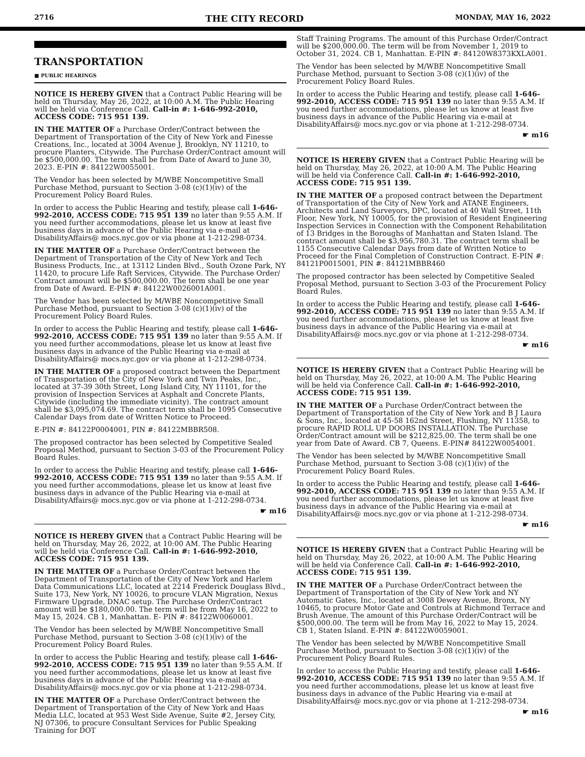2716 THE CITY RECORD MONDAY, MAY 16, 2022
TRANSPORTATION
■ PUBLIC HEARINGS
NOTICE IS HEREBY GIVEN that a Contract Public Hearing will be held on Thursday, May 26, 2022, at 10:00 A.M. The Public Hearing will be held via Conference Call. Call-in #: 1-646-992-2010, ACCESS CODE: 715 951 139.
IN THE MATTER OF a Purchase Order/Contract between the Department of Transportation of the City of New York and Finesse Creations, Inc., located at 3004 Avenue J, Brooklyn, NY 11210, to procure Planters, Citywide. The Purchase Order/Contract amount will be $500,000.00. The term shall be from Date of Award to June 30, 2023. E-PIN #: 84122W0055001.
The Vendor has been selected by M/WBE Noncompetitive Small Purchase Method, pursuant to Section 3-08 (c)(1)(iv) of the Procurement Policy Board Rules.
In order to access the Public Hearing and testify, please call 1-646-992-2010, ACCESS CODE: 715 951 139 no later than 9:55 A.M. If you need further accommodations, please let us know at least five business days in advance of the Public Hearing via e-mail at DisabilityAffairs@ mocs.nyc.gov or via phone at 1-212-298-0734.
IN THE MATTER OF a Purchase Order/Contract between the Department of Transportation of the City of New York and Tech Business Products, Inc., at 13112 Linden Blvd., South Ozone Park, NY 11420, to procure Life Raft Services, Citywide. The Purchase Order/ Contract amount will be $500,000.00. The term shall be one year from Date of Award. E-PIN #: 84122W0026001A001.
The Vendor has been selected by M/WBE Noncompetitive Small Purchase Method, pursuant to Section 3-08 (c)(1)(iv) of the Procurement Policy Board Rules.
In order to access the Public Hearing and testify, please call 1-646-992-2010, ACCESS CODE: 715 951 139 no later than 9:55 A.M. If you need further accommodations, please let us know at least five business days in advance of the Public Hearing via e-mail at DisabilityAffairs@ mocs.nyc.gov or via phone at 1-212-298-0734.
IN THE MATTER OF a proposed contract between the Department of Transportation of the City of New York and Twin Peaks, Inc., located at 37-39 30th Street, Long Island City, NY 11101, for the provision of Inspection Services at Asphalt and Concrete Plants, Citywide (including the immediate vicinity). The contract amount shall be $3,095,074.69. The contract term shall be 1095 Consecutive Calendar Days from date of Written Notice to Proceed.
E-PIN #: 84122P0004001, PIN #: 84122MBBR508.
The proposed contractor has been selected by Competitive Sealed Proposal Method, pursuant to Section 3-03 of the Procurement Policy Board Rules.
In order to access the Public Hearing and testify, please call 1-646-992-2010, ACCESS CODE: 715 951 139 no later than 9:55 A.M. If you need further accommodations, please let us know at least five business days in advance of the Public Hearing via e-mail at DisabilityAffairs@ mocs.nyc.gov or via phone at 1-212-298-0734.
☛ m16
NOTICE IS HEREBY GIVEN that a Contract Public Hearing will be held on Thursday, May 26, 2022, at 10:00 AM. The Public Hearing will be held via Conference Call. Call-in #: 1-646-992-2010, ACCESS CODE: 715 951 139.
IN THE MATTER OF a Purchase Order/Contract between the Department of Transportation of the City of New York and Harlem Data Communications LLC, located at 2214 Frederick Douglass Blvd., Suite 173, New York, NY 10026, to procure VLAN Migration, Nexus Firmware Upgrade, DNAC setup. The Purchase Order/Contract amount will be $180,000.00. The term will be from May 16, 2022 to May 15, 2024. CB 1, Manhattan. E- PIN #: 84122W0060001.
The Vendor has been selected by M/WBE Noncompetitive Small Purchase Method, pursuant to Section 3-08 (c)(1)(iv) of the Procurement Policy Board Rules.
In order to access the Public Hearing and testify, please call 1-646-992-2010, ACCESS CODE: 715 951 139 no later than 9:55 A.M. If you need further accommodations, please let us know at least five business days in advance of the Public Hearing via e-mail at DisabilityAffairs@ mocs.nyc.gov or via phone at 1-212-298-0734.
IN THE MATTER OF a Purchase Order/Contract between the Department of Transportation of the City of New York and Haas Media LLC, located at 953 West Side Avenue, Suite #2, Jersey City, NJ 07306, to procure Consultant Services for Public Speaking Training for DOT
Staff Training Programs. The amount of this Purchase Order/Contract will be $200,000.00. The term will be from November 1, 2019 to October 31, 2024. CB 1, Manhattan. E-PIN #: 84120W8373KXLA001.
The Vendor has been selected by M/WBE Noncompetitive Small Purchase Method, pursuant to Section 3-08 (c)(1)(iv) of the Procurement Policy Board Rules.
In order to access the Public Hearing and testify, please call 1-646-992-2010, ACCESS CODE: 715 951 139 no later than 9:55 A.M. If you need further accommodations, please let us know at least five business days in advance of the Public Hearing via e-mail at DisabilityAffairs@ mocs.nyc.gov or via phone at 1-212-298-0734.
☛ m16
NOTICE IS HEREBY GIVEN that a Contract Public Hearing will be held on Thursday, May 26, 2022, at 10:00 A.M. The Public Hearing will be held via Conference Call. Call-in #: 1-646-992-2010, ACCESS CODE: 715 951 139.
IN THE MATTER OF a proposed contract between the Department of Transportation of the City of New York and ATANE Engineers, Architects and Land Surveyors, DPC, located at 40 Wall Street, 11th Floor, New York, NY 10005, for the provision of Resident Engineering Inspection Services in Connection with the Component Rehabilitation of 13 Bridges in the Boroughs of Manhattan and Staten Island. The contract amount shall be $3,956,780.31. The contract term shall be 1155 Consecutive Calendar Days from date of Written Notice to Proceed for the Final Completion of Construction Contract. E-PIN #: 84121P0015001, PIN #: 84121MBBR460
The proposed contractor has been selected by Competitive Sealed Proposal Method, pursuant to Section 3-03 of the Procurement Policy Board Rules.
In order to access the Public Hearing and testify, please call 1-646-992-2010, ACCESS CODE: 715 951 139 no later than 9:55 A.M. If you need further accommodations, please let us know at least five business days in advance of the Public Hearing via e-mail at DisabilityAffairs@ mocs.nyc.gov or via phone at 1-212-298-0734.
☛ m16
NOTICE IS HEREBY GIVEN that a Contract Public Hearing will be held on Thursday, May 26, 2022, at 10:00 A.M. The Public Hearing will be held via Conference Call. Call-in #: 1-646-992-2010, ACCESS CODE: 715 951 139.
IN THE MATTER OF a Purchase Order/Contract between the Department of Transportation of the City of New York and B J Laura & Sons, Inc., located at 45-58 162nd Street, Flushing, NY 11358, to procure RAPID ROLL UP DOORS INSTALLATION. The Purchase Order/Contract amount will be $212,825.00. The term shall be one year from Date of Award. CB 7, Queens. E-PIN# 84122W0054001.
The Vendor has been selected by M/WBE Noncompetitive Small Purchase Method, pursuant to Section 3-08 (c)(1)(iv) of the Procurement Policy Board Rules.
In order to access the Public Hearing and testify, please call 1-646-992-2010, ACCESS CODE: 715 951 139 no later than 9:55 A.M. If you need further accommodations, please let us know at least five business days in advance of the Public Hearing via e-mail at DisabilityAffairs@ mocs.nyc.gov or via phone at 1-212-298-0734.
☛ m16
NOTICE IS HEREBY GIVEN that a Contract Public Hearing will be held on Thursday, May 26, 2022, at 10:00 A.M. The Public Hearing will be held via Conference Call. Call-in #: 1-646-992-2010, ACCESS CODE: 715 951 139.
IN THE MATTER OF a Purchase Order/Contract between the Department of Transportation of the City of New York and NY Automatic Gates, Inc., located at 3008 Dewey Avenue, Bronx, NY 10465, to procure Motor Gate and Controls at Richmond Terrace and Brush Avenue. The amount of this Purchase Order/Contract will be $500,000.00. The term will be from May 16, 2022 to May 15, 2024. CB 1, Staten Island. E-PIN #: 84122W0059001.
The Vendor has been selected by M/WBE Noncompetitive Small Purchase Method, pursuant to Section 3-08 (c)(1)(iv) of the Procurement Policy Board Rules.
In order to access the Public Hearing and testify, please call 1-646-992-2010, ACCESS CODE: 715 951 139 no later than 9:55 A.M. If you need further accommodations, please let us know at least five business days in advance of the Public Hearing via e-mail at DisabilityAffairs@ mocs.nyc.gov or via phone at 1-212-298-0734.
☛ m16